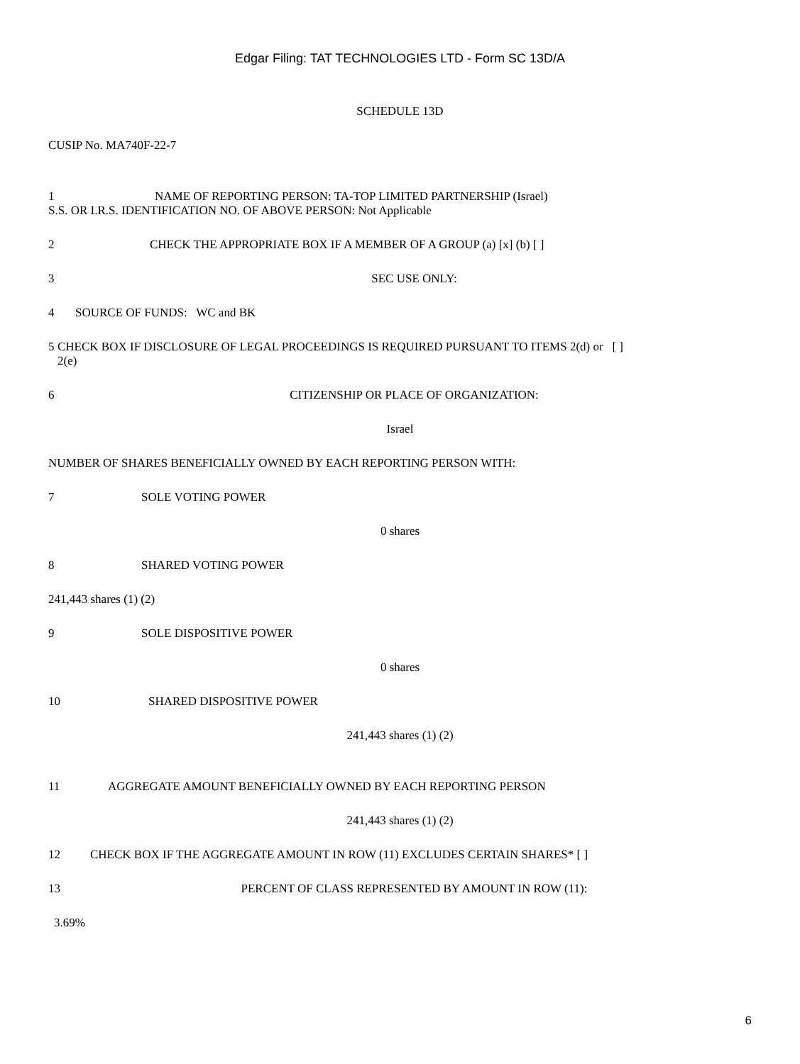Edgar Filing: TAT TECHNOLOGIES LTD - Form SC 13D/A
SCHEDULE 13D
CUSIP No. MA740F-22-7
1 NAME OF REPORTING PERSON: TA-TOP LIMITED PARTNERSHIP (Israel)
S.S. OR I.R.S. IDENTIFICATION NO. OF ABOVE PERSON: Not Applicable
2 CHECK THE APPROPRIATE BOX IF A MEMBER OF A GROUP (a) [x] (b) [ ]
3 SEC USE ONLY:
4 SOURCE OF FUNDS: WC and BK
5 CHECK BOX IF DISCLOSURE OF LEGAL PROCEEDINGS IS REQUIRED PURSUANT TO ITEMS 2(d) or [ ]
2(e)
6 CITIZENSHIP OR PLACE OF ORGANIZATION:
Israel
NUMBER OF SHARES BENEFICIALLY OWNED BY EACH REPORTING PERSON WITH:
7 SOLE VOTING POWER
0 shares
8 SHARED VOTING POWER
241,443 shares (1) (2)
9 SOLE DISPOSITIVE POWER
0 shares
10 SHARED DISPOSITIVE POWER
241,443 shares (1) (2)
11 AGGREGATE AMOUNT BENEFICIALLY OWNED BY EACH REPORTING PERSON
241,443 shares (1) (2)
12 CHECK BOX IF THE AGGREGATE AMOUNT IN ROW (11) EXCLUDES CERTAIN SHARES* [ ]
13 PERCENT OF CLASS REPRESENTED BY AMOUNT IN ROW (11):
3.69%
6